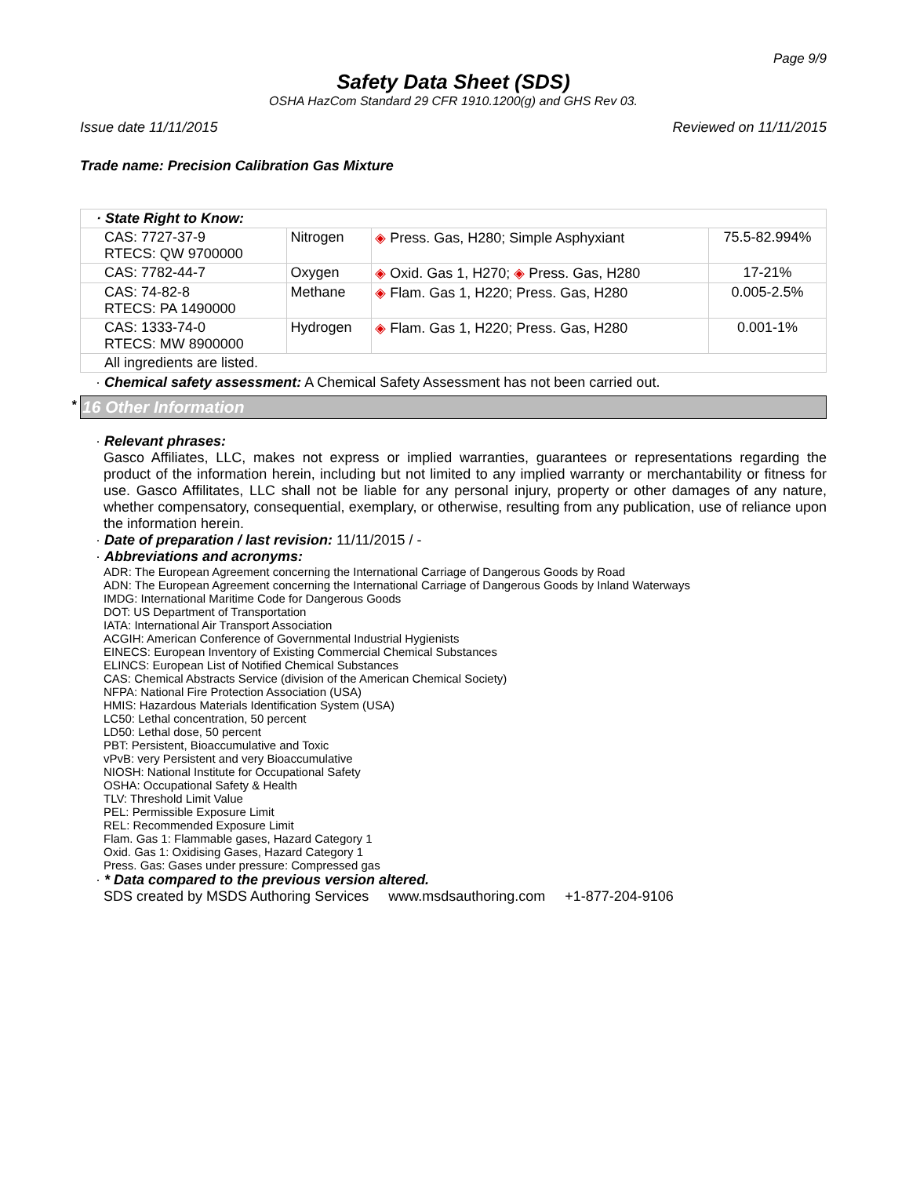Page 9/9
Safety Data Sheet (SDS)
OSHA HazCom Standard 29 CFR 1910.1200(g) and GHS Rev 03.
Issue date 11/11/2015 Reviewed on 11/11/2015
Trade name: Precision Calibration Gas Mixture
| · State Right to Know: | | | |
| CAS: 7727-37-9 RTECS: QW 9700000 | Nitrogen | ◈ Press. Gas, H280; Simple Asphyxiant | 75.5-82.994% |
| CAS: 7782-44-7 | Oxygen | ◈ Oxid. Gas 1, H270; ◈ Press. Gas, H280 | 17-21% |
| CAS: 74-82-8 RTECS: PA 1490000 | Methane | ◈ Flam. Gas 1, H220; Press. Gas, H280 | 0.005-2.5% |
| CAS: 1333-74-0 RTECS: MW 8900000 | Hydrogen | ◈ Flam. Gas 1, H220; Press. Gas, H280 | 0.001-1% |
| All ingredients are listed. | | | |
· Chemical safety assessment: A Chemical Safety Assessment has not been carried out.
* 16 Other Information
· Relevant phrases:
Gasco Affiliates, LLC, makes not express or implied warranties, guarantees or representations regarding the product of the information herein, including but not limited to any implied warranty or merchantability or fitness for use. Gasco Affilitates, LLC shall not be liable for any personal injury, property or other damages of any nature, whether compensatory, consequential, exemplary, or otherwise, resulting from any publication, use of reliance upon the information herein.
· Date of preparation / last revision: 11/11/2015 / -
· Abbreviations and acronyms:
ADR: The European Agreement concerning the International Carriage of Dangerous Goods by Road
ADN: The European Agreement concerning the International Carriage of Dangerous Goods by Inland Waterways
IMDG: International Maritime Code for Dangerous Goods
DOT: US Department of Transportation
IATA: International Air Transport Association
ACGIH: American Conference of Governmental Industrial Hygienists
EINECS: European Inventory of Existing Commercial Chemical Substances
ELINCS: European List of Notified Chemical Substances
CAS: Chemical Abstracts Service (division of the American Chemical Society)
NFPA: National Fire Protection Association (USA)
HMIS: Hazardous Materials Identification System (USA)
LC50: Lethal concentration, 50 percent
LD50: Lethal dose, 50 percent
PBT: Persistent, Bioaccumulative and Toxic
vPvB: very Persistent and very Bioaccumulative
NIOSH: National Institute for Occupational Safety
OSHA: Occupational Safety & Health
TLV: Threshold Limit Value
PEL: Permissible Exposure Limit
REL: Recommended Exposure Limit
Flam. Gas 1: Flammable gases, Hazard Category 1
Oxid. Gas 1: Oxidising Gases, Hazard Category 1
Press. Gas: Gases under pressure: Compressed gas
· * Data compared to the previous version altered.
SDS created by MSDS Authoring Services www.msdsauthoring.com +1-877-204-9106